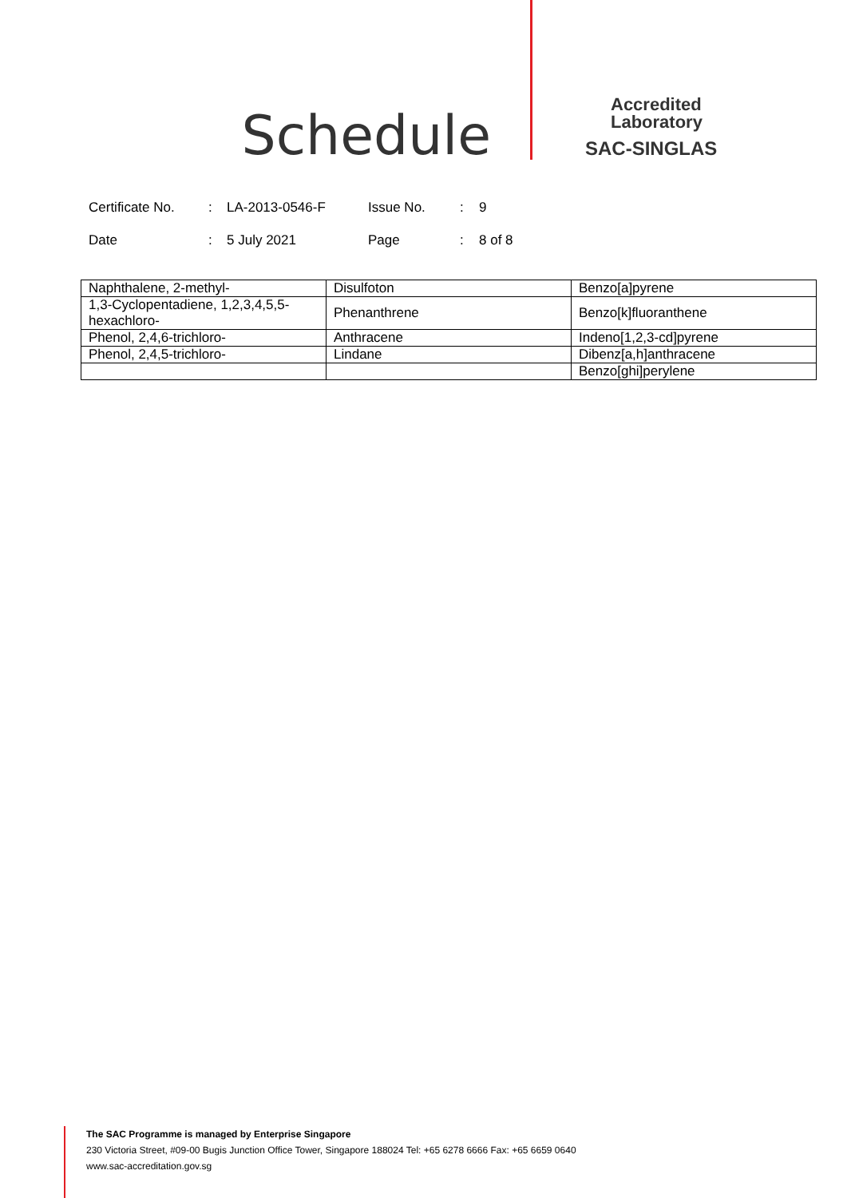Schedule
Accredited
Laboratory
SAC-SINGLAS
Certificate No.: LA-2013-0546-F Issue No.: 9
Date: 5 July 2021 Page: 8 of 8
| Naphthalene, 2-methyl- | Disulfoton | Benzo[a]pyrene |
| 1,3-Cyclopentadiene, 1,2,3,4,5,5-hexachloro- | Phenanthrene | Benzo[k]fluoranthene |
| Phenol, 2,4,6-trichloro- | Anthracene | Indeno[1,2,3-cd]pyrene |
| Phenol, 2,4,5-trichloro- | Lindane | Dibenz[a,h]anthracene |
| | | Benzo[ghi]perylene |
The SAC Programme is managed by Enterprise Singapore
230 Victoria Street, #09-00 Bugis Junction Office Tower, Singapore 188024 Tel: +65 6278 6666 Fax: +65 6659 0640
www.sac-accreditation.gov.sg